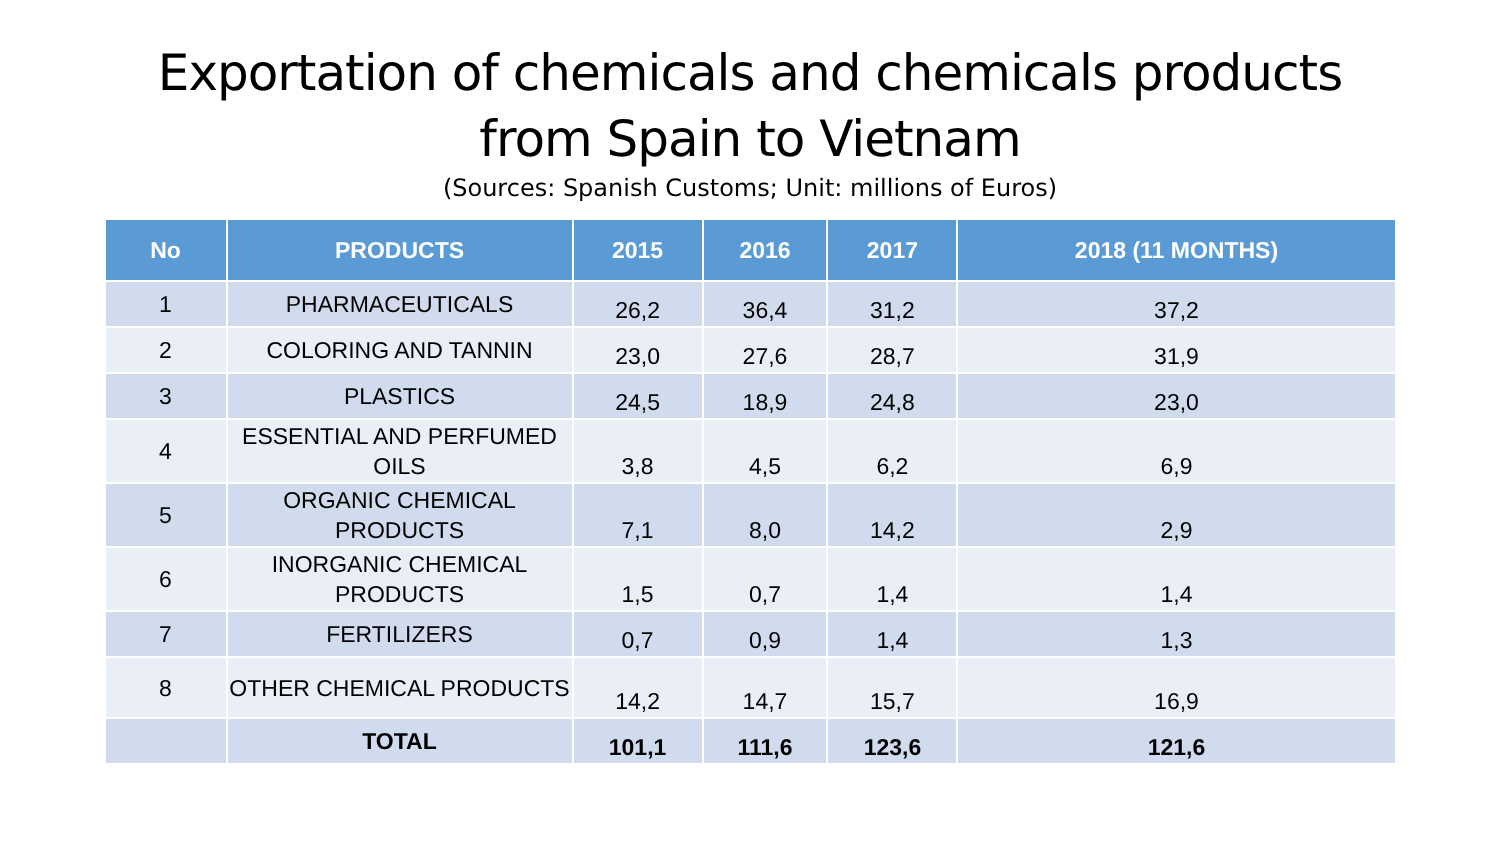Exportation of chemicals and chemicals products
from Spain to Vietnam
(Sources: Spanish Customs; Unit: millions of Euros)
| No | PRODUCTS | 2015 | 2016 | 2017 | 2018 (11 MONTHS) |
| --- | --- | --- | --- | --- | --- |
| 1 | PHARMACEUTICALS | 26,2 | 36,4 | 31,2 | 37,2 |
| 2 | COLORING AND TANNIN | 23,0 | 27,6 | 28,7 | 31,9 |
| 3 | PLASTICS | 24,5 | 18,9 | 24,8 | 23,0 |
| 4 | ESSENTIAL AND PERFUMED OILS | 3,8 | 4,5 | 6,2 | 6,9 |
| 5 | ORGANIC CHEMICAL PRODUCTS | 7,1 | 8,0 | 14,2 | 2,9 |
| 6 | INORGANIC CHEMICAL PRODUCTS | 1,5 | 0,7 | 1,4 | 1,4 |
| 7 | FERTILIZERS | 0,7 | 0,9 | 1,4 | 1,3 |
| 8 | OTHER CHEMICAL PRODUCTS | 14,2 | 14,7 | 15,7 | 16,9 |
| | TOTAL | 101,1 | 111,6 | 123,6 | 121,6 |